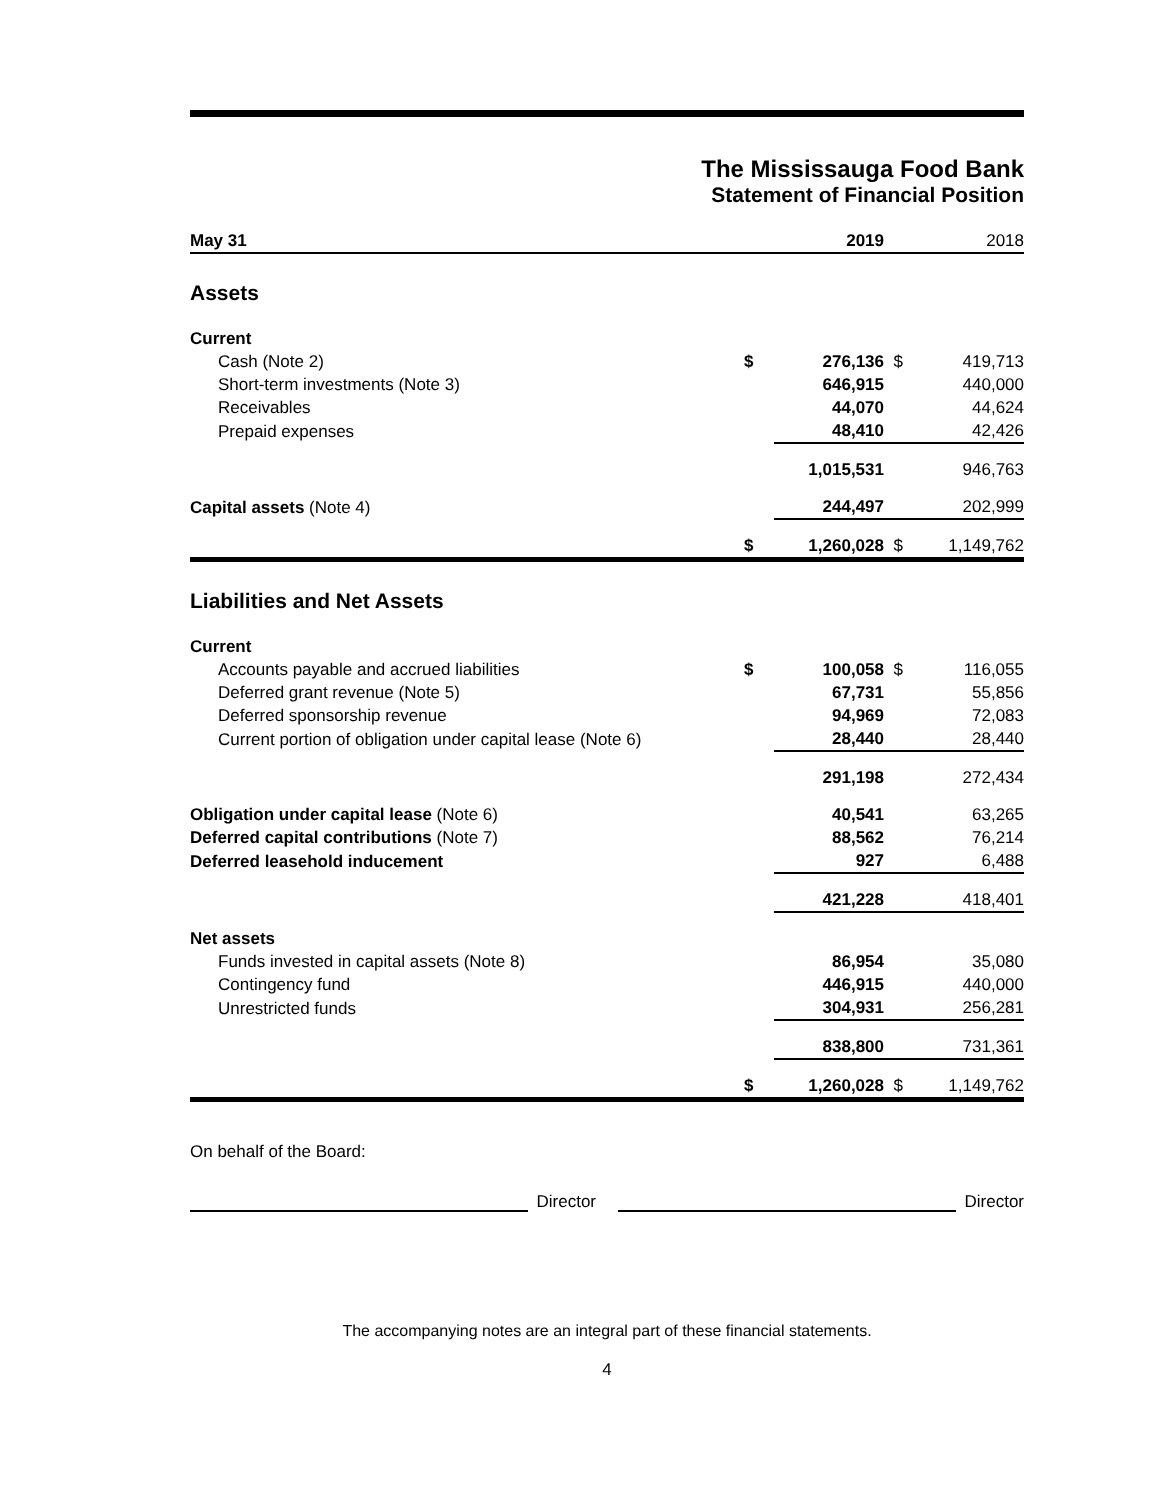The Mississauga Food Bank
Statement of Financial Position
| May 31 | | 2019 | | 2018 |
| Assets | | | | |
| Current | | | | |
| Cash (Note 2) | $ | 276,136 | $ | 419,713 |
| Short-term investments (Note 3) | | 646,915 | | 440,000 |
| Receivables | | 44,070 | | 44,624 |
| Prepaid expenses | | 48,410 | | 42,426 |
| | | 1,015,531 | | 946,763 |
| Capital assets (Note 4) | | 244,497 | | 202,999 |
| | $ | 1,260,028 | $ | 1,149,762 |
| Liabilities and Net Assets | | | | |
| Current | | | | |
| Accounts payable and accrued liabilities | $ | 100,058 | $ | 116,055 |
| Deferred grant revenue (Note 5) | | 67,731 | | 55,856 |
| Deferred sponsorship revenue | | 94,969 | | 72,083 |
| Current portion of obligation under capital lease (Note 6) | | 28,440 | | 28,440 |
| | | 291,198 | | 272,434 |
| Obligation under capital lease (Note 6) | | 40,541 | | 63,265 |
| Deferred capital contributions (Note 7) | | 88,562 | | 76,214 |
| Deferred leasehold inducement | | 927 | | 6,488 |
| | | 421,228 | | 418,401 |
| Net assets | | | | |
| Funds invested in capital assets (Note 8) | | 86,954 | | 35,080 |
| Contingency fund | | 446,915 | | 440,000 |
| Unrestricted funds | | 304,931 | | 256,281 |
| | | 838,800 | | 731,361 |
| | $ | 1,260,028 | $ | 1,149,762 |
On behalf of the Board:
Director
Director
The accompanying notes are an integral part of these financial statements.
4